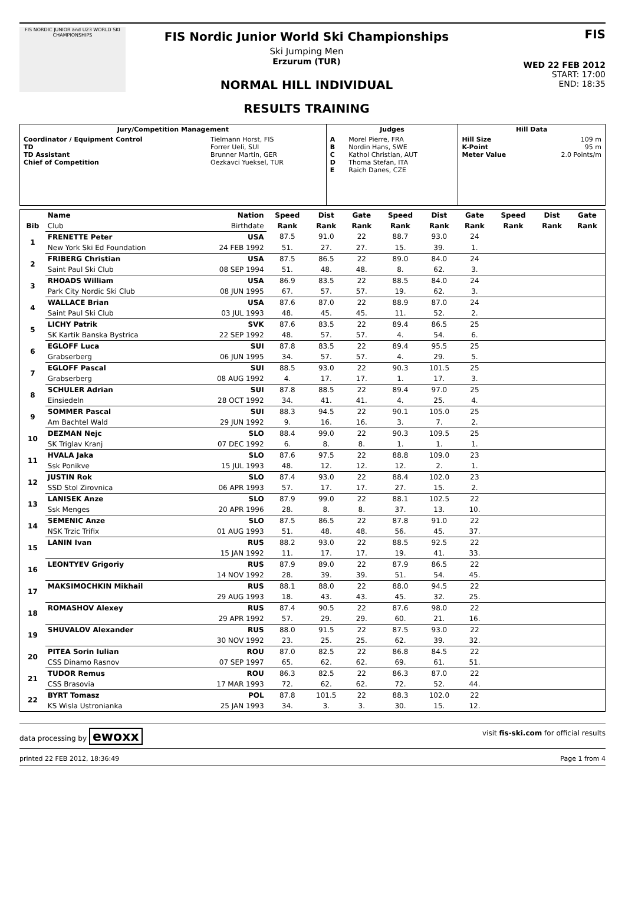FIS NORDIC JUNIOR and U23 WORLD SKI CHAMPIONSHIPS
FIS Nordic Junior World Ski Championships
Ski Jumping Men
Erzurum (TUR)
NORMAL HILL INDIVIDUAL
RESULTS TRAINING
FIS
WED 22 FEB 2012
START: 17:00
END: 18:35
| Jury/Competition Management | | Judges | | Hill Data | |
| Coordinator / Equipment Control TD TD Assistant Chief of Competition | Tielmann Horst, FIS Forrer Ueli, SUI Brunner Martin, GER Oezkavci Yueksel, TUR | A B C D E | Morel Pierre, FRA Nordin Hans, SWE Kathol Christian, AUT Thoma Stefan, ITA Raich Danes, CZE | Hill Size K-Point Meter Value | 109 m 95 m 2.0 Points/m |
| | Name | Nation | Speed | Dist | Gate | Speed | Dist | Gate | Speed | Dist | Gate |
| --- | --- | --- | --- | --- | --- | --- | --- | --- | --- | --- | --- |
| Bib | Club | Birthdate | Rank | Rank | Rank | Rank | Rank | Rank | Rank | Rank | Rank |
| 1 | FRENETTE Peter | USA | 87.5 | 91.0 | 22 | 88.7 | 93.0 | 24 | | | |
| | New York Ski Ed Foundation | 24 FEB 1992 | 51. | 27. | 27. | 15. | 39. | 1. | | | |
| 2 | FRIBERG Christian | USA | 87.5 | 86.5 | 22 | 89.0 | 84.0 | 24 | | | |
| | Saint Paul Ski Club | 08 SEP 1994 | 51. | 48. | 48. | 8. | 62. | 3. | | | |
| 3 | RHOADS William | USA | 86.9 | 83.5 | 22 | 88.5 | 84.0 | 24 | | | |
| | Park City Nordic Ski Club | 08 JUN 1995 | 67. | 57. | 57. | 19. | 62. | 3. | | | |
| 4 | WALLACE Brian | USA | 87.6 | 87.0 | 22 | 88.9 | 87.0 | 24 | | | |
| | Saint Paul Ski Club | 03 JUL 1993 | 48. | 45. | 45. | 11. | 52. | 2. | | | |
| 5 | LICHY Patrik | SVK | 87.6 | 83.5 | 22 | 89.4 | 86.5 | 25 | | | |
| | SK Kartik Banska Bystrica | 22 SEP 1992 | 48. | 57. | 57. | 4. | 54. | 6. | | | |
| 6 | EGLOFF Luca | SUI | 87.8 | 83.5 | 22 | 89.4 | 95.5 | 25 | | | |
| | Grabserberg | 06 JUN 1995 | 34. | 57. | 57. | 4. | 29. | 5. | | | |
| 7 | EGLOFF Pascal | SUI | 88.5 | 93.0 | 22 | 90.3 | 101.5 | 25 | | | |
| | Grabserberg | 08 AUG 1992 | 4. | 17. | 17. | 1. | 17. | 3. | | | |
| 8 | SCHULER Adrian | SUI | 87.8 | 88.5 | 22 | 89.4 | 97.0 | 25 | | | |
| | Einsiedeln | 28 OCT 1992 | 34. | 41. | 41. | 4. | 25. | 4. | | | |
| 9 | SOMMER Pascal | SUI | 88.3 | 94.5 | 22 | 90.1 | 105.0 | 25 | | | |
| | Am Bachtel Wald | 29 JUN 1992 | 9. | 16. | 16. | 3. | 7. | 2. | | | |
| 10 | DEZMAN Nejc | SLO | 88.4 | 99.0 | 22 | 90.3 | 109.5 | 25 | | | |
| | SK Triglav Kranj | 07 DEC 1992 | 6. | 8. | 8. | 1. | 1. | 1. | | | |
| 11 | HVALA Jaka | SLO | 87.6 | 97.5 | 22 | 88.8 | 109.0 | 23 | | | |
| | Ssk Ponikve | 15 JUL 1993 | 48. | 12. | 12. | 12. | 2. | 1. | | | |
| 12 | JUSTIN Rok | SLO | 87.4 | 93.0 | 22 | 88.4 | 102.0 | 23 | | | |
| | SSD Stol Zirovnica | 06 APR 1993 | 57. | 17. | 17. | 27. | 15. | 2. | | | |
| 13 | LANISEK Anze | SLO | 87.9 | 99.0 | 22 | 88.1 | 102.5 | 22 | | | |
| | Ssk Menges | 20 APR 1996 | 28. | 8. | 8. | 37. | 13. | 10. | | | |
| 14 | SEMENIC Anze | SLO | 87.5 | 86.5 | 22 | 87.8 | 91.0 | 22 | | | |
| | NSK Trzic Trifix | 01 AUG 1993 | 51. | 48. | 48. | 56. | 45. | 37. | | | |
| 15 | LANIN Ivan | RUS | 88.2 | 93.0 | 22 | 88.5 | 92.5 | 22 | | | |
| | | 15 JAN 1992 | 11. | 17. | 17. | 19. | 41. | 33. | | | |
| 16 | LEONTYEV Grigoriy | RUS | 87.9 | 89.0 | 22 | 87.9 | 86.5 | 22 | | | |
| | | 14 NOV 1992 | 28. | 39. | 39. | 51. | 54. | 45. | | | |
| 17 | MAKSIMOCHKIN Mikhail | RUS | 88.1 | 88.0 | 22 | 88.0 | 94.5 | 22 | | | |
| | | 29 AUG 1993 | 18. | 43. | 43. | 45. | 32. | 25. | | | |
| 18 | ROMASHOV Alexey | RUS | 87.4 | 90.5 | 22 | 87.6 | 98.0 | 22 | | | |
| | | 29 APR 1992 | 57. | 29. | 29. | 60. | 21. | 16. | | | |
| 19 | SHUVALOV Alexander | RUS | 88.0 | 91.5 | 22 | 87.5 | 93.0 | 22 | | | |
| | | 30 NOV 1992 | 23. | 25. | 25. | 62. | 39. | 32. | | | |
| 20 | PITEA Sorin Iulian | ROU | 87.0 | 82.5 | 22 | 86.8 | 84.5 | 22 | | | |
| | CSS Dinamo Rasnov | 07 SEP 1997 | 65. | 62. | 62. | 69. | 61. | 51. | | | |
| 21 | TUDOR Remus | ROU | 86.3 | 82.5 | 22 | 86.3 | 87.0 | 22 | | | |
| | CSS Brasovia | 17 MAR 1993 | 72. | 62. | 62. | 72. | 52. | 44. | | | |
| 22 | BYRT Tomasz | POL | 87.8 | 101.5 | 22 | 88.3 | 102.0 | 22 | | | |
| | KS Wisla Ustronianka | 25 JAN 1993 | 34. | 3. | 3. | 30. | 15. | 12. | | | |
data processing by ewoxx visit fis-ski.com for official results
printed 22 FEB 2012, 18:36:49 Page 1 from 4